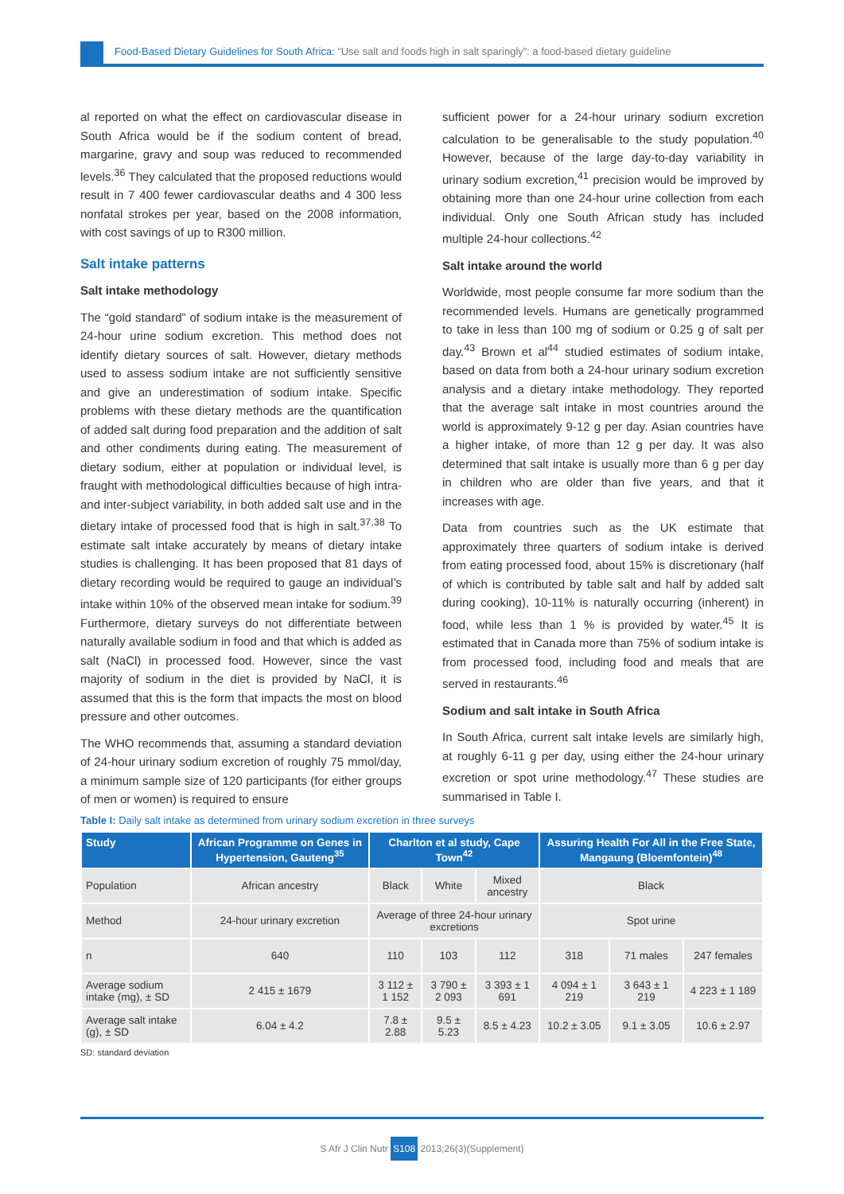Food-Based Dietary Guidelines for South Africa: “Use salt and foods high in salt sparingly”: a food-based dietary guideline
al reported on what the effect on cardiovascular disease in South Africa would be if the sodium content of bread, margarine, gravy and soup was reduced to recommended levels.<sup>36</sup> They calculated that the proposed reductions would result in 7 400 fewer cardiovascular deaths and 4 300 less nonfatal strokes per year, based on the 2008 information, with cost savings of up to R300 million.
Salt intake patterns
Salt intake methodology
The “gold standard” of sodium intake is the measurement of 24-hour urine sodium excretion. This method does not identify dietary sources of salt. However, dietary methods used to assess sodium intake are not sufficiently sensitive and give an underestimation of sodium intake. Specific problems with these dietary methods are the quantification of added salt during food preparation and the addition of salt and other condiments during eating. The measurement of dietary sodium, either at population or individual level, is fraught with methodological difficulties because of high intra- and inter-subject variability, in both added salt use and in the dietary intake of processed food that is high in salt.<sup>37,38</sup> To estimate salt intake accurately by means of dietary intake studies is challenging. It has been proposed that 81 days of dietary recording would be required to gauge an individual’s intake within 10% of the observed mean intake for sodium.<sup>39</sup> Furthermore, dietary surveys do not differentiate between naturally available sodium in food and that which is added as salt (NaCl) in processed food. However, since the vast majority of sodium in the diet is provided by NaCl, it is assumed that this is the form that impacts the most on blood pressure and other outcomes.
The WHO recommends that, assuming a standard deviation of 24-hour urinary sodium excretion of roughly 75 mmol/day, a minimum sample size of 120 participants (for either groups of men or women) is required to ensure
sufficient power for a 24-hour urinary sodium excretion calculation to be generalisable to the study population.<sup>40</sup> However, because of the large day-to-day variability in urinary sodium excretion,<sup>41</sup> precision would be improved by obtaining more than one 24-hour urine collection from each individual. Only one South African study has included multiple 24-hour collections.<sup>42</sup>
Salt intake around the world
Worldwide, most people consume far more sodium than the recommended levels. Humans are genetically programmed to take in less than 100 mg of sodium or 0.25 g of salt per day.<sup>43</sup> Brown et al<sup>44</sup> studied estimates of sodium intake, based on data from both a 24-hour urinary sodium excretion analysis and a dietary intake methodology. They reported that the average salt intake in most countries around the world is approximately 9-12 g per day. Asian countries have a higher intake, of more than 12 g per day. It was also determined that salt intake is usually more than 6 g per day in children who are older than five years, and that it increases with age.
Data from countries such as the UK estimate that approximately three quarters of sodium intake is derived from eating processed food, about 15% is discretionary (half of which is contributed by table salt and half by added salt during cooking), 10-11% is naturally occurring (inherent) in food, while less than 1 % is provided by water.<sup>45</sup> It is estimated that in Canada more than 75% of sodium intake is from processed food, including food and meals that are served in restaurants.<sup>46</sup>
Sodium and salt intake in South Africa
In South Africa, current salt intake levels are similarly high, at roughly 6-11 g per day, using either the 24-hour urinary excretion or spot urine methodology.<sup>47</sup> These studies are summarised in Table I.
Table I: Daily salt intake as determined from urinary sodium excretion in three surveys
| Study | African Programme on Genes in Hypertension, Gauteng<sup>35</sup> | Charlton et al study, Cape Town<sup>42</sup> | | | Assuring Health For All in the Free State, Mangaung (Bloemfontein)<sup>48</sup> | | |
| --- | --- | --- | --- | --- | --- | --- | --- |
| Population | African ancestry | Black | White | Mixed ancestry | Black | | |
| Method | 24-hour urinary excretion | Average of three 24-hour urinary excretions | | | Spot urine | | |
| n | 640 | 110 | 103 | 112 | 318 | 71 males | 247 females |
| Average sodium intake (mg), ± SD | 2 415 ± 1679 | 3 112 ± 1 152 | 3 790 ± 2 093 | 3 393 ± 1 691 | 4 094 ± 1 219 | 3 643 ± 1 219 | 4 223 ± 1 189 |
| Average salt intake (g), ± SD | 6.04 ± 4.2 | 7.8 ± 2.88 | 9.5 ± 5.23 | 8.5 ± 4.23 | 10.2 ± 3.05 | 9.1 ± 3.05 | 10.6 ± 2.97 |
SD: standard deviation
S Afr J Clin Nutr S108 2013;26(3)(Supplement)